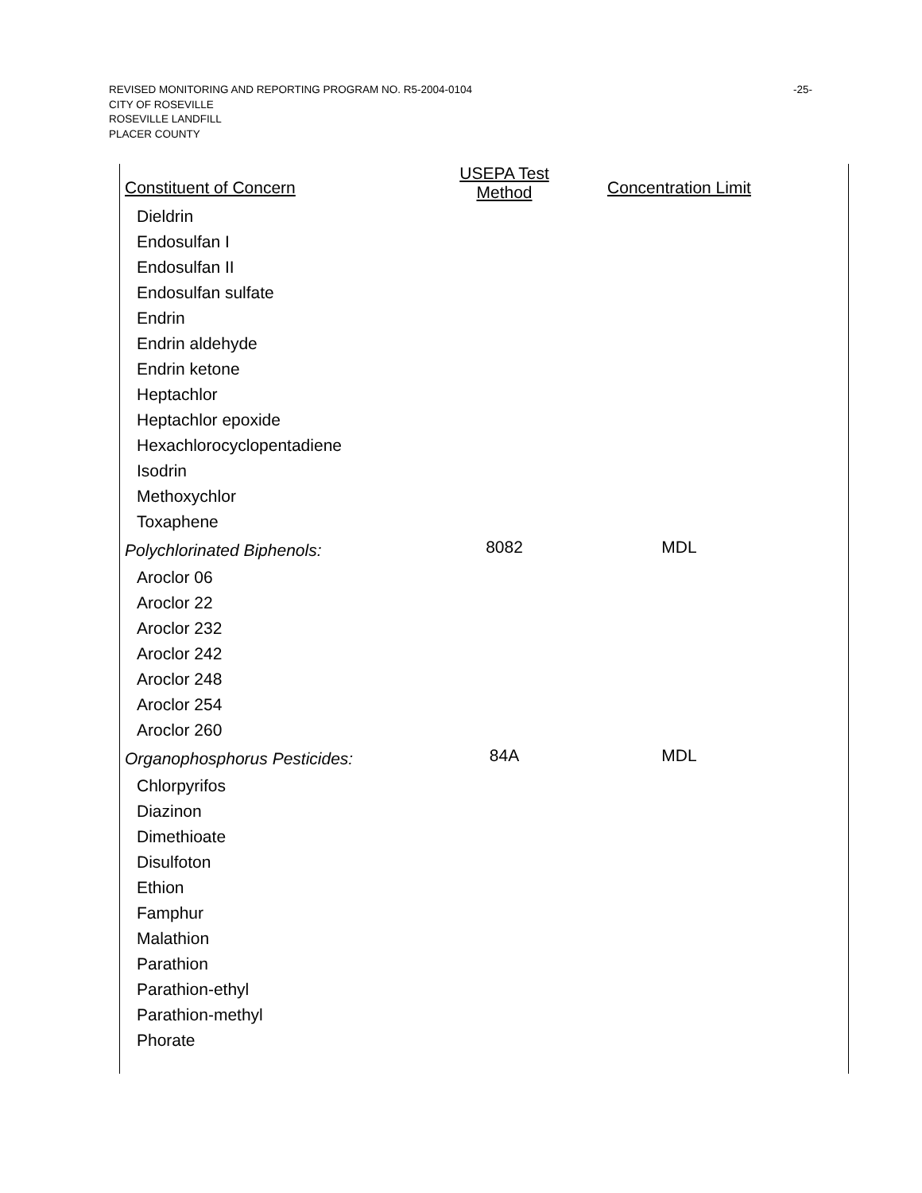REVISED MONITORING AND REPORTING PROGRAM NO. R5-2004-0104
CITY OF ROSEVILLE
ROSEVILLE LANDFILL
PLACER COUNTY
-25-
| Constituent of Concern | USEPA Test Method | Concentration Limit |
| --- | --- | --- |
| Dieldrin | | |
| Endosulfan I | | |
| Endosulfan II | | |
| Endosulfan sulfate | | |
| Endrin | | |
| Endrin aldehyde | | |
| Endrin ketone | | |
| Heptachlor | | |
| Heptachlor epoxide | | |
| Hexachlorocyclopentadiene | | |
| Isodrin | | |
| Methoxychlor | | |
| Toxaphene | | |
| Polychlorinated Biphenols: | 8082 | MDL |
| Aroclor 06 | | |
| Aroclor 22 | | |
| Aroclor 232 | | |
| Aroclor 242 | | |
| Aroclor 248 | | |
| Aroclor 254 | | |
| Aroclor 260 | | |
| Organophosphorus Pesticides: | 84A | MDL |
| Chlorpyrifos | | |
| Diazinon | | |
| Dimethioate | | |
| Disulfoton | | |
| Ethion | | |
| Famphur | | |
| Malathion | | |
| Parathion | | |
| Parathion-ethyl | | |
| Parathion-methyl | | |
| Phorate | | |